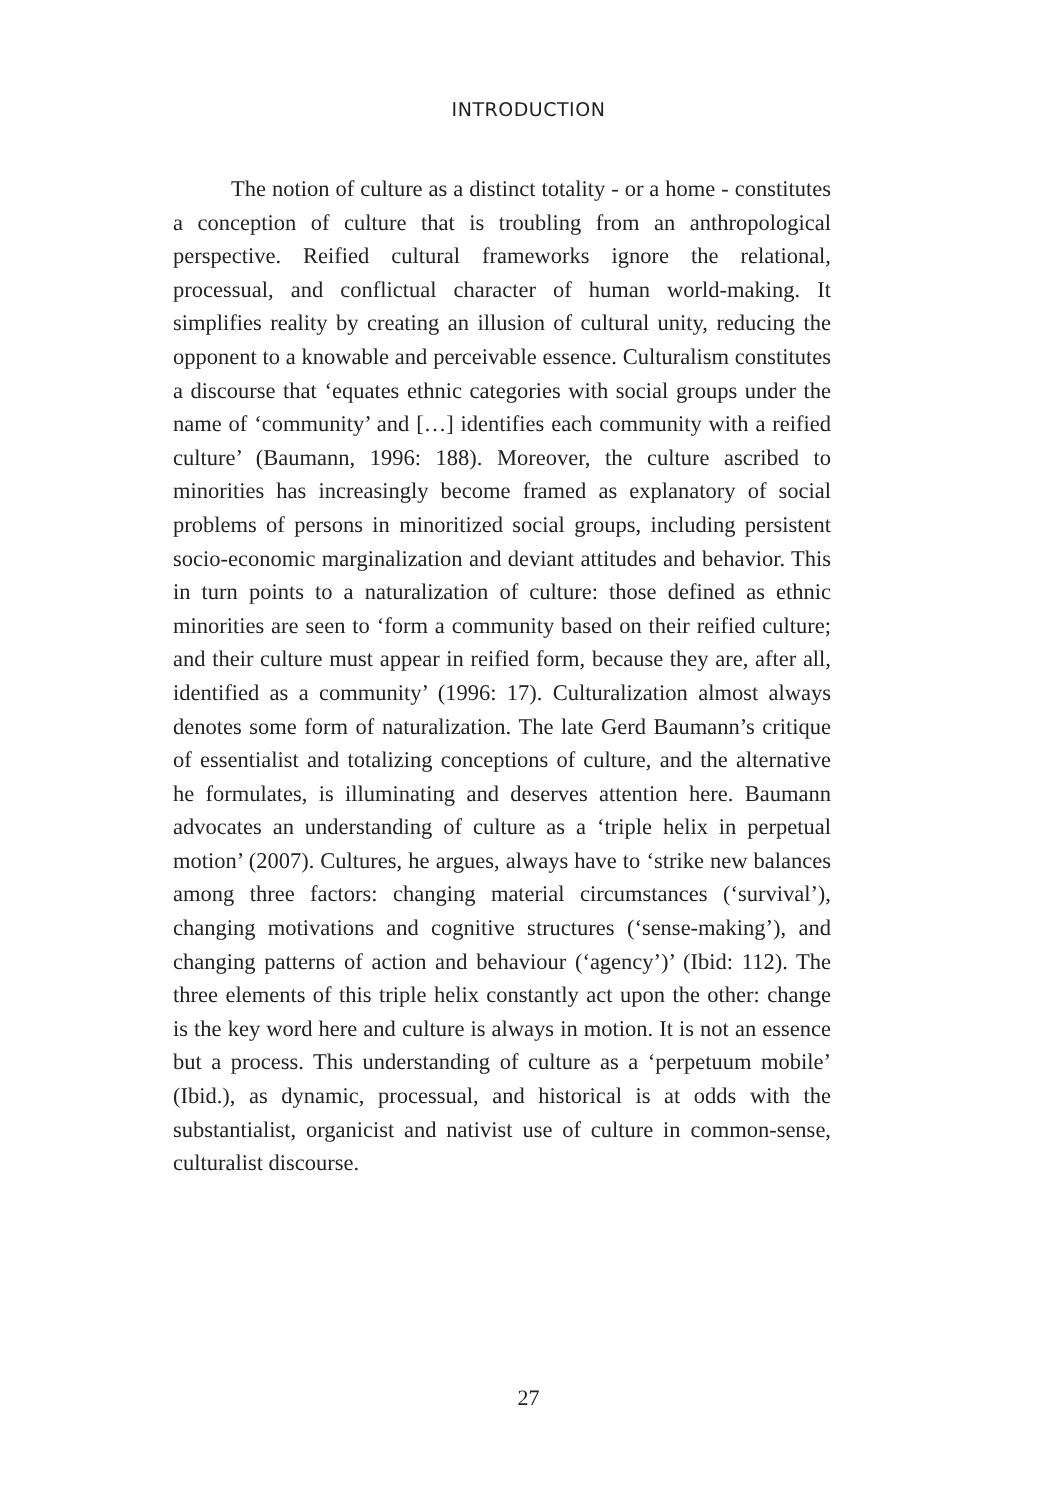INTRODUCTION
The notion of culture as a distinct totality - or a home - constitutes a conception of culture that is troubling from an anthropological perspective. Reified cultural frameworks ignore the relational, processual, and conflictual character of human world-making. It simplifies reality by creating an illusion of cultural unity, reducing the opponent to a knowable and perceivable essence. Culturalism constitutes a discourse that ‘equates ethnic categories with social groups under the name of ‘community’ and […] identifies each community with a reified culture’ (Baumann, 1996: 188). Moreover, the culture ascribed to minorities has increasingly become framed as explanatory of social problems of persons in minoritized social groups, including persistent socio-economic marginalization and deviant attitudes and behavior. This in turn points to a naturalization of culture: those defined as ethnic minorities are seen to ‘form a community based on their reified culture; and their culture must appear in reified form, because they are, after all, identified as a community’ (1996: 17). Culturalization almost always denotes some form of naturalization. The late Gerd Baumann’s critique of essentialist and totalizing conceptions of culture, and the alternative he formulates, is illuminating and deserves attention here. Baumann advocates an understanding of culture as a ‘triple helix in perpetual motion’ (2007). Cultures, he argues, always have to ‘strike new balances among three factors: changing material circumstances (‘survival’), changing motivations and cognitive structures (‘sense-making’), and changing patterns of action and behaviour (‘agency’)’ (Ibid: 112). The three elements of this triple helix constantly act upon the other: change is the key word here and culture is always in motion. It is not an essence but a process. This understanding of culture as a ‘perpetuum mobile’ (Ibid.), as dynamic, processual, and historical is at odds with the substantialist, organicist and nativist use of culture in common-sense, culturalist discourse.
27